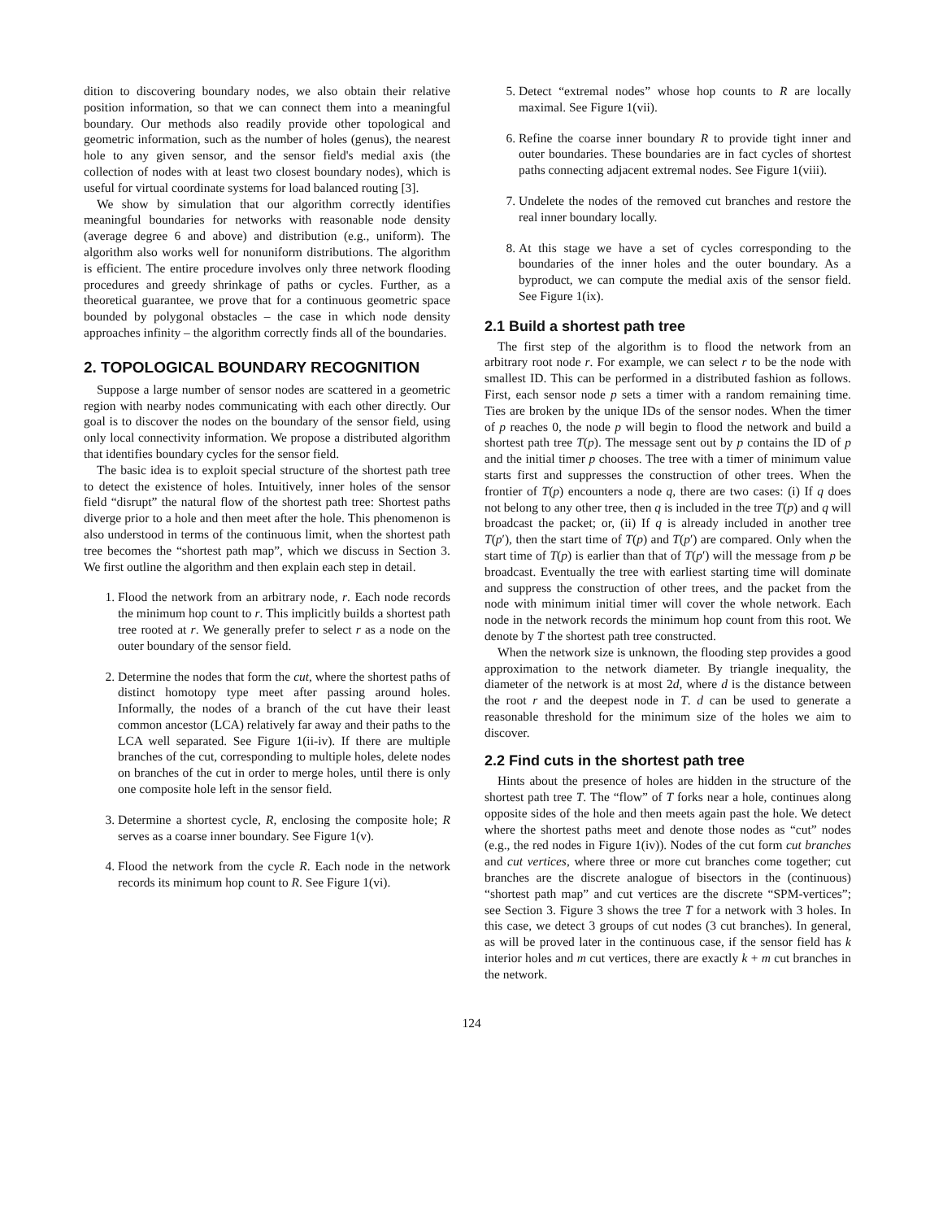dition to discovering boundary nodes, we also obtain their relative position information, so that we can connect them into a meaningful boundary. Our methods also readily provide other topological and geometric information, such as the number of holes (genus), the nearest hole to any given sensor, and the sensor field's medial axis (the collection of nodes with at least two closest boundary nodes), which is useful for virtual coordinate systems for load balanced routing [3].
We show by simulation that our algorithm correctly identifies meaningful boundaries for networks with reasonable node density (average degree 6 and above) and distribution (e.g., uniform). The algorithm also works well for nonuniform distributions. The algorithm is efficient. The entire procedure involves only three network flooding procedures and greedy shrinkage of paths or cycles. Further, as a theoretical guarantee, we prove that for a continuous geometric space bounded by polygonal obstacles – the case in which node density approaches infinity – the algorithm correctly finds all of the boundaries.
2. TOPOLOGICAL BOUNDARY RECOGNITION
Suppose a large number of sensor nodes are scattered in a geometric region with nearby nodes communicating with each other directly. Our goal is to discover the nodes on the boundary of the sensor field, using only local connectivity information. We propose a distributed algorithm that identifies boundary cycles for the sensor field.
The basic idea is to exploit special structure of the shortest path tree to detect the existence of holes. Intuitively, inner holes of the sensor field “disrupt” the natural flow of the shortest path tree: Shortest paths diverge prior to a hole and then meet after the hole. This phenomenon is also understood in terms of the continuous limit, when the shortest path tree becomes the “shortest path map”, which we discuss in Section 3. We first outline the algorithm and then explain each step in detail.
1. Flood the network from an arbitrary node, r. Each node records the minimum hop count to r. This implicitly builds a shortest path tree rooted at r. We generally prefer to select r as a node on the outer boundary of the sensor field.
2. Determine the nodes that form the cut, where the shortest paths of distinct homotopy type meet after passing around holes. Informally, the nodes of a branch of the cut have their least common ancestor (LCA) relatively far away and their paths to the LCA well separated. See Figure 1(ii-iv). If there are multiple branches of the cut, corresponding to multiple holes, delete nodes on branches of the cut in order to merge holes, until there is only one composite hole left in the sensor field.
3. Determine a shortest cycle, R, enclosing the composite hole; R serves as a coarse inner boundary. See Figure 1(v).
4. Flood the network from the cycle R. Each node in the network records its minimum hop count to R. See Figure 1(vi).
5. Detect “extremal nodes” whose hop counts to R are locally maximal. See Figure 1(vii).
6. Refine the coarse inner boundary R to provide tight inner and outer boundaries. These boundaries are in fact cycles of shortest paths connecting adjacent extremal nodes. See Figure 1(viii).
7. Undelete the nodes of the removed cut branches and restore the real inner boundary locally.
8. At this stage we have a set of cycles corresponding to the boundaries of the inner holes and the outer boundary. As a byproduct, we can compute the medial axis of the sensor field. See Figure 1(ix).
2.1 Build a shortest path tree
The first step of the algorithm is to flood the network from an arbitrary root node r. For example, we can select r to be the node with smallest ID. This can be performed in a distributed fashion as follows. First, each sensor node p sets a timer with a random remaining time. Ties are broken by the unique IDs of the sensor nodes. When the timer of p reaches 0, the node p will begin to flood the network and build a shortest path tree T(p). The message sent out by p contains the ID of p and the initial timer p chooses. The tree with a timer of minimum value starts first and suppresses the construction of other trees. When the frontier of T(p) encounters a node q, there are two cases: (i) If q does not belong to any other tree, then q is included in the tree T(p) and q will broadcast the packet; or, (ii) If q is already included in another tree T(p′), then the start time of T(p) and T(p′) are compared. Only when the start time of T(p) is earlier than that of T(p′) will the message from p be broadcast. Eventually the tree with earliest starting time will dominate and suppress the construction of other trees, and the packet from the node with minimum initial timer will cover the whole network. Each node in the network records the minimum hop count from this root. We denote by T the shortest path tree constructed.
When the network size is unknown, the flooding step provides a good approximation to the network diameter. By triangle inequality, the diameter of the network is at most 2d, where d is the distance between the root r and the deepest node in T. d can be used to generate a reasonable threshold for the minimum size of the holes we aim to discover.
2.2 Find cuts in the shortest path tree
Hints about the presence of holes are hidden in the structure of the shortest path tree T. The “flow” of T forks near a hole, continues along opposite sides of the hole and then meets again past the hole. We detect where the shortest paths meet and denote those nodes as “cut” nodes (e.g., the red nodes in Figure 1(iv)). Nodes of the cut form cut branches and cut vertices, where three or more cut branches come together; cut branches are the discrete analogue of bisectors in the (continuous) “shortest path map” and cut vertices are the discrete “SPM-vertices”; see Section 3. Figure 3 shows the tree T for a network with 3 holes. In this case, we detect 3 groups of cut nodes (3 cut branches). In general, as will be proved later in the continuous case, if the sensor field has k interior holes and m cut vertices, there are exactly k + m cut branches in the network.
124